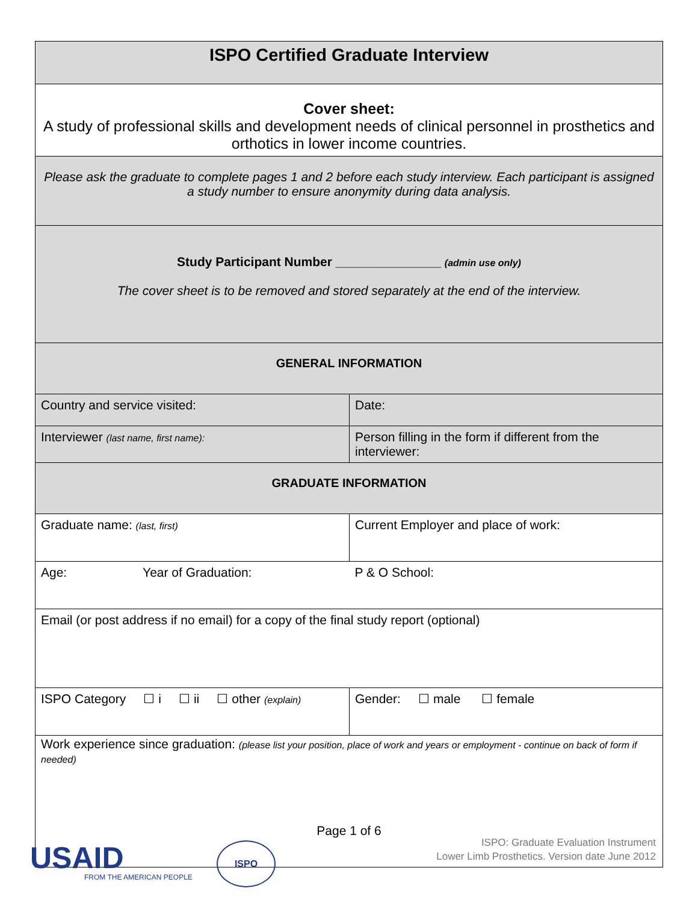| ISPO Certified Graduate Interview | |
| --- | --- |
| Cover sheet: A study of professional skills and development needs of clinical personnel in prosthetics and orthotics in lower income countries. | |
| Please ask the graduate to complete pages 1 and 2 before each study interview. Each participant is assigned a study number to ensure anonymity during data analysis. | |
| Study Participant Number _______________ (admin use only) The cover sheet is to be removed and stored separately at the end of the interview. | |
| GENERAL INFORMATION | |
| Country and service visited: | Date: |
| Interviewer (last name, first name): | Person filling in the form if different from the interviewer: |
| GRADUATE INFORMATION | |
| Graduate name: (last, first) | Current Employer and place of work: |
| Age: Year of Graduation: | P & O School: |
| Email (or post address if no email) for a copy of the final study report (optional) | |
| ISPO Category ☐ i ☐ ii ☐ other (explain) | Gender: ☐ male ☐ female |
| Work experience since graduation: (please list your position, place of work and years or employment - continue on back of form if needed) | |
Page 1 of 6
USAID
FROM THE AMERICAN PEOPLE
ISPO
ISPO: Graduate Evaluation Instrument
Lower Limb Prosthetics. Version date June 2012